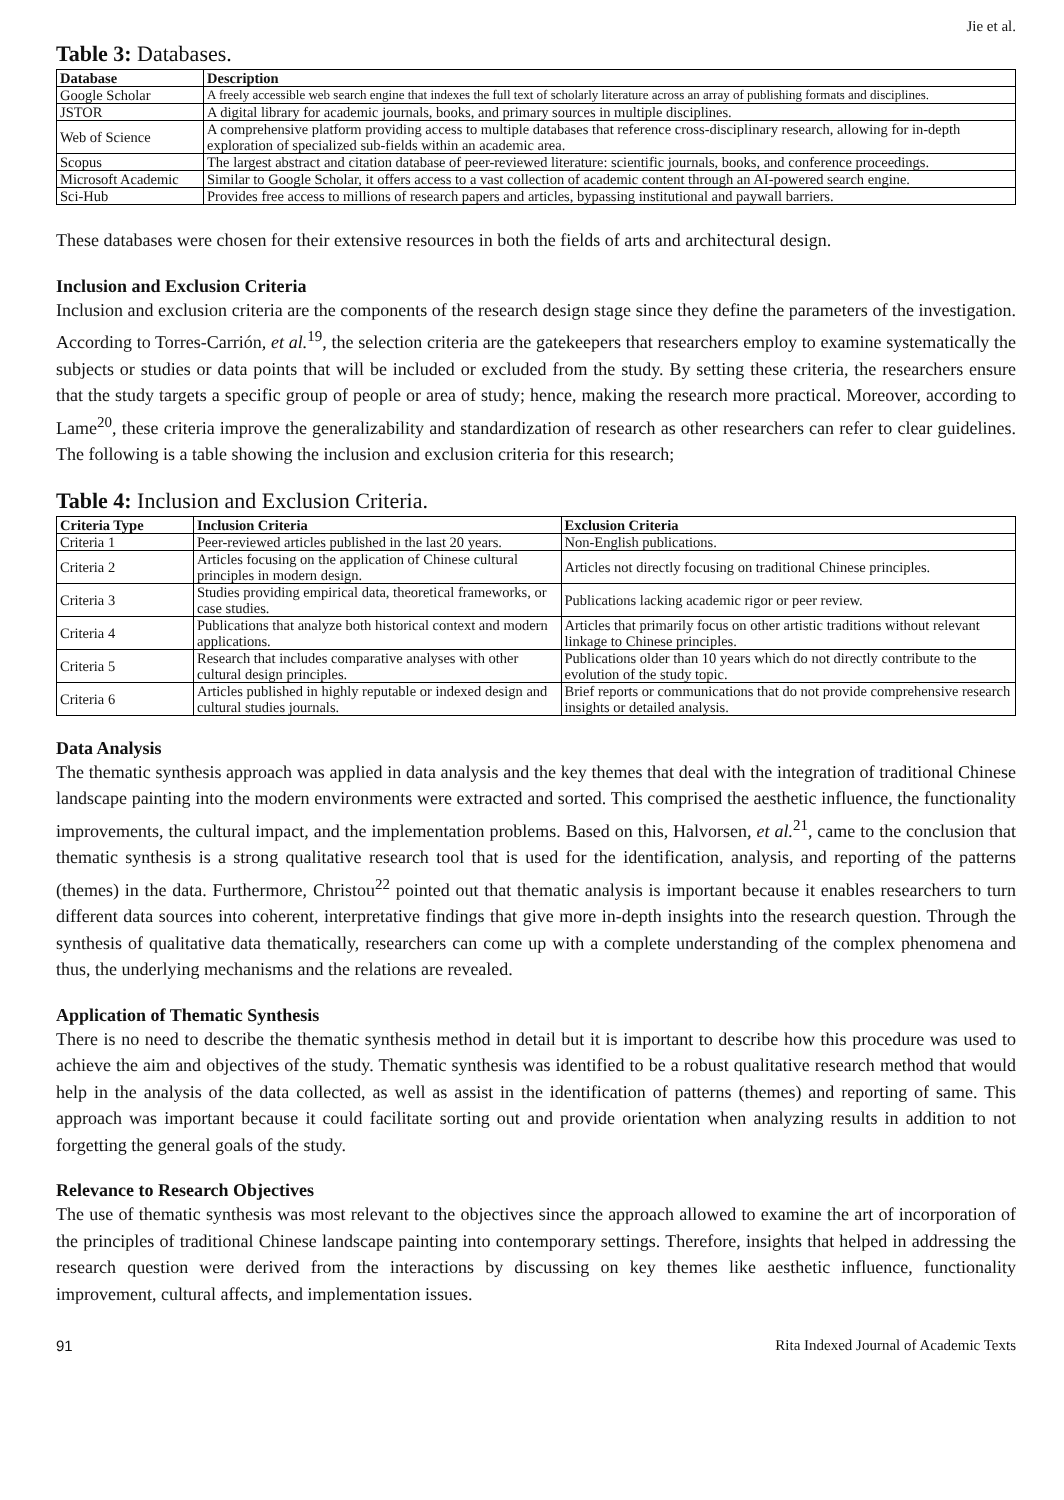Jie et al.
Table 3: Databases.
| Database | Description |
| --- | --- |
| Google Scholar | A freely accessible web search engine that indexes the full text of scholarly literature across an array of publishing formats and disciplines. |
| JSTOR | A digital library for academic journals, books, and primary sources in multiple disciplines. |
| Web of Science | A comprehensive platform providing access to multiple databases that reference cross-disciplinary research, allowing for in-depth exploration of specialized sub-fields within an academic area. |
| Scopus | The largest abstract and citation database of peer-reviewed literature: scientific journals, books, and conference proceedings. |
| Microsoft Academic | Similar to Google Scholar, it offers access to a vast collection of academic content through an AI-powered search engine. |
| Sci-Hub | Provides free access to millions of research papers and articles, bypassing institutional and paywall barriers. |
These databases were chosen for their extensive resources in both the fields of arts and architectural design.
Inclusion and Exclusion Criteria
Inclusion and exclusion criteria are the components of the research design stage since they define the parameters of the investigation. According to Torres-Carrión, et al.<sup>19</sup>, the selection criteria are the gatekeepers that researchers employ to examine systematically the subjects or studies or data points that will be included or excluded from the study. By setting these criteria, the researchers ensure that the study targets a specific group of people or area of study; hence, making the research more practical. Moreover, according to Lame<sup>20</sup>, these criteria improve the generalizability and standardization of research as other researchers can refer to clear guidelines. The following is a table showing the inclusion and exclusion criteria for this research;
Table 4: Inclusion and Exclusion Criteria.
| Criteria Type | Inclusion Criteria | Exclusion Criteria |
| --- | --- | --- |
| Criteria 1 | Peer-reviewed articles published in the last 20 years. | Non-English publications. |
| Criteria 2 | Articles focusing on the application of Chinese cultural principles in modern design. | Articles not directly focusing on traditional Chinese principles. |
| Criteria 3 | Studies providing empirical data, theoretical frameworks, or case studies. | Publications lacking academic rigor or peer review. |
| Criteria 4 | Publications that analyze both historical context and modern applications. | Articles that primarily focus on other artistic traditions without relevant linkage to Chinese principles. |
| Criteria 5 | Research that includes comparative analyses with other cultural design principles. | Publications older than 10 years which do not directly contribute to the evolution of the study topic. |
| Criteria 6 | Articles published in highly reputable or indexed design and cultural studies journals. | Brief reports or communications that do not provide comprehensive research insights or detailed analysis. |
Data Analysis
The thematic synthesis approach was applied in data analysis and the key themes that deal with the integration of traditional Chinese landscape painting into the modern environments were extracted and sorted. This comprised the aesthetic influence, the functionality improvements, the cultural impact, and the implementation problems. Based on this, Halvorsen, et al.<sup>21</sup>, came to the conclusion that thematic synthesis is a strong qualitative research tool that is used for the identification, analysis, and reporting of the patterns (themes) in the data. Furthermore, Christou<sup>22</sup> pointed out that thematic analysis is important because it enables researchers to turn different data sources into coherent, interpretative findings that give more in-depth insights into the research question. Through the synthesis of qualitative data thematically, researchers can come up with a complete understanding of the complex phenomena and thus, the underlying mechanisms and the relations are revealed.
Application of Thematic Synthesis
There is no need to describe the thematic synthesis method in detail but it is important to describe how this procedure was used to achieve the aim and objectives of the study. Thematic synthesis was identified to be a robust qualitative research method that would help in the analysis of the data collected, as well as assist in the identification of patterns (themes) and reporting of same. This approach was important because it could facilitate sorting out and provide orientation when analyzing results in addition to not forgetting the general goals of the study.
Relevance to Research Objectives
The use of thematic synthesis was most relevant to the objectives since the approach allowed to examine the art of incorporation of the principles of traditional Chinese landscape painting into contemporary settings. Therefore, insights that helped in addressing the research question were derived from the interactions by discussing on key themes like aesthetic influence, functionality improvement, cultural affects, and implementation issues.
91 Rita Indexed Journal of Academic Texts